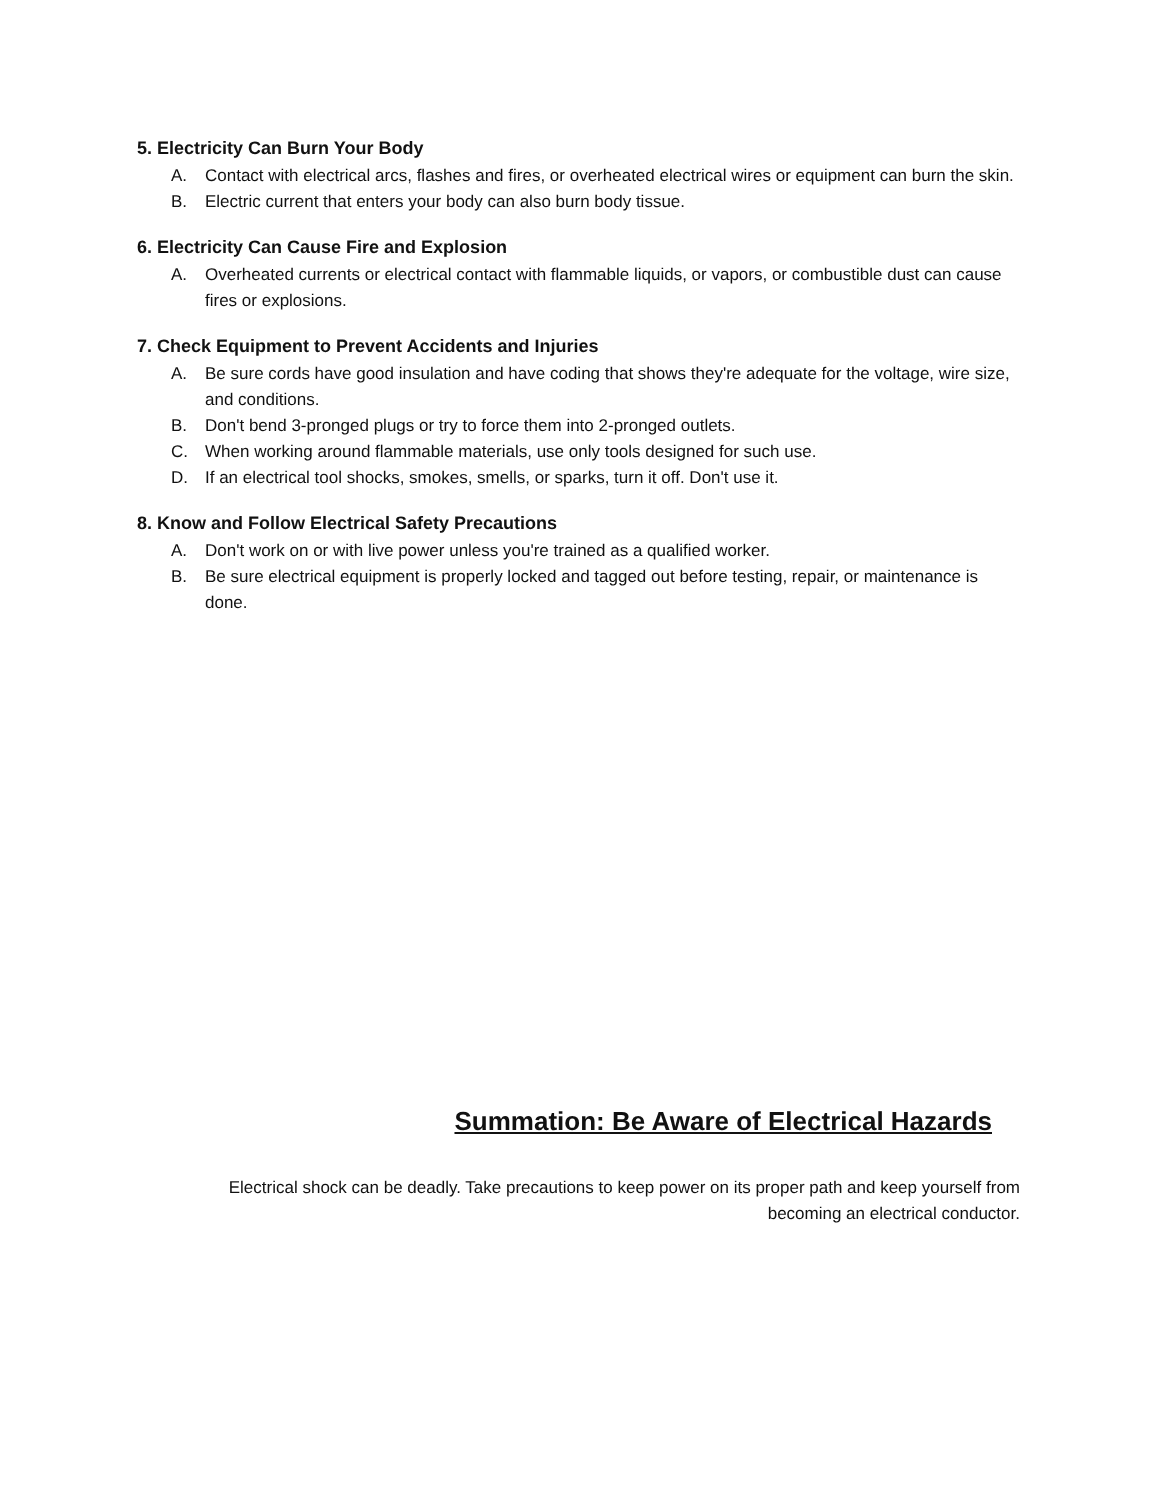5. Electricity Can Burn Your Body
A. Contact with electrical arcs, flashes and fires, or overheated electrical wires or equipment can burn the skin.
B. Electric current that enters your body can also burn body tissue.
6. Electricity Can Cause Fire and Explosion
A. Overheated currents or electrical contact with flammable liquids, or vapors, or combustible dust can cause fires or explosions.
7. Check Equipment to Prevent Accidents and Injuries
A. Be sure cords have good insulation and have coding that shows they're adequate for the voltage, wire size, and conditions.
B. Don't bend 3-pronged plugs or try to force them into 2-pronged outlets.
C. When working around flammable materials, use only tools designed for such use.
D. If an electrical tool shocks, smokes, smells, or sparks, turn it off. Don't use it.
8. Know and Follow Electrical Safety Precautions
A. Don't work on or with live power unless you're trained as a qualified worker.
B. Be sure electrical equipment is properly locked and tagged out before testing, repair, or maintenance is done.
Summation: Be Aware of Electrical Hazards
Electrical shock can be deadly. Take precautions to keep power on its proper path and keep yourself from becoming an electrical conductor.